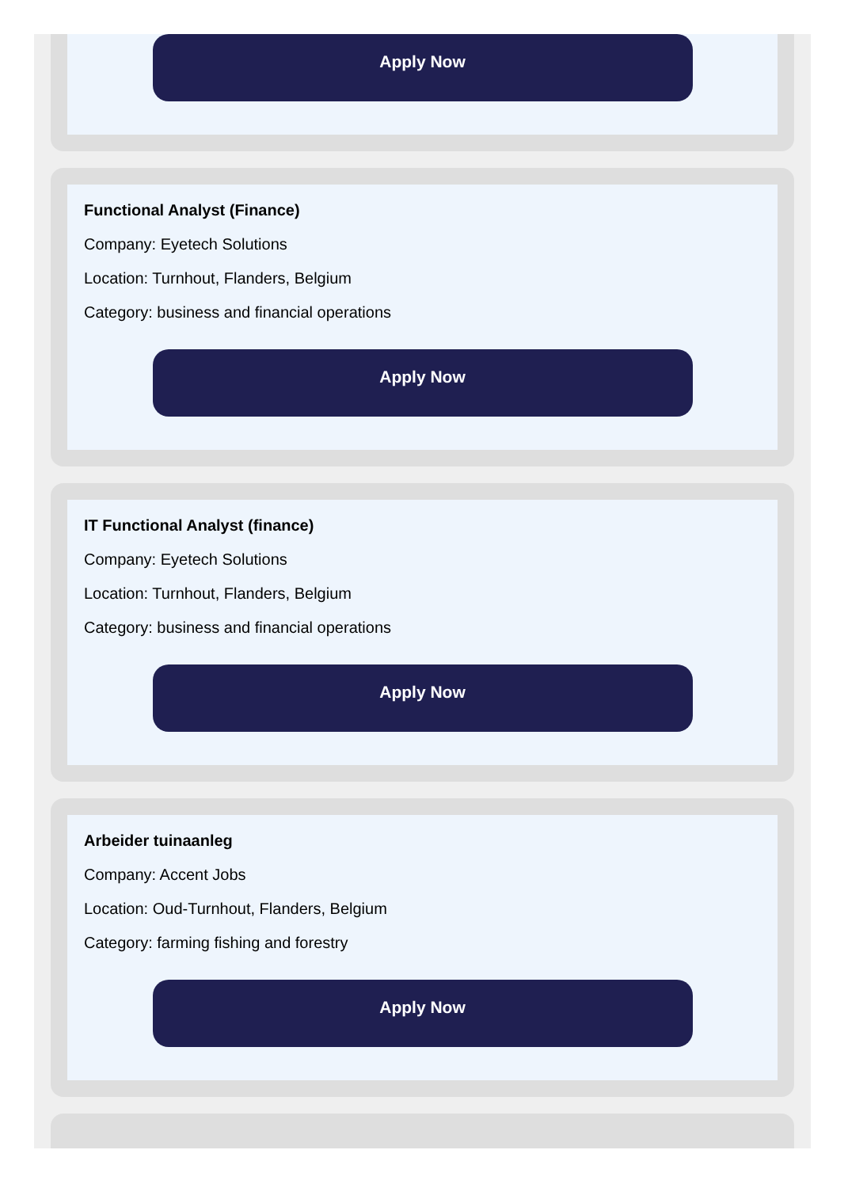Apply Now
Functional Analyst (Finance)
Company: Eyetech Solutions
Location: Turnhout, Flanders, Belgium
Category: business and financial operations
Apply Now
IT Functional Analyst (finance)
Company: Eyetech Solutions
Location: Turnhout, Flanders, Belgium
Category: business and financial operations
Apply Now
Arbeider tuinaanleg
Company: Accent Jobs
Location: Oud-Turnhout, Flanders, Belgium
Category: farming fishing and forestry
Apply Now